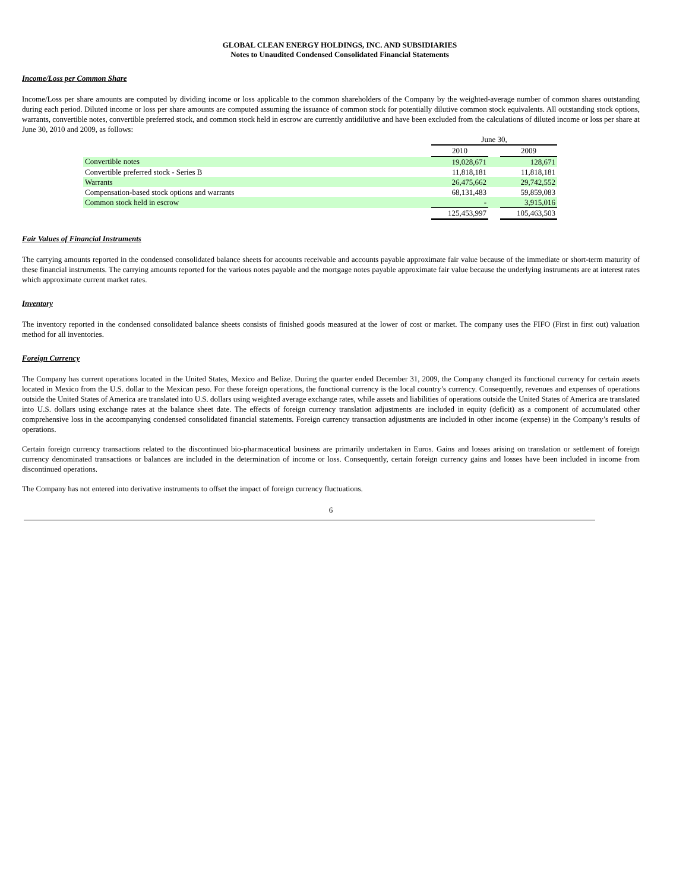GLOBAL CLEAN ENERGY HOLDINGS, INC. AND SUBSIDIARIES
Notes to Unaudited Condensed Consolidated Financial Statements
Income/Loss per Common Share
Income/Loss per share amounts are computed by dividing income or loss applicable to the common shareholders of the Company by the weighted-average number of common shares outstanding during each period. Diluted income or loss per share amounts are computed assuming the issuance of common stock for potentially dilutive common stock equivalents. All outstanding stock options, warrants, convertible notes, convertible preferred stock, and common stock held in escrow are currently antidilutive and have been excluded from the calculations of diluted income or loss per share at June 30, 2010 and 2009, as follows:
| | June 30, | | |
| | 2010 | | 2009 |
| Convertible notes | 19,028,671 | | 128,671 |
| Convertible preferred stock - Series B | 11,818,181 | | 11,818,181 |
| Warrants | 26,475,662 | | 29,742,552 |
| Compensation-based stock options and warrants | 68,131,483 | | 59,859,083 |
| Common stock held in escrow | - | | 3,915,016 |
| | 125,453,997 | | 105,463,503 |
Fair Values of Financial Instruments
The carrying amounts reported in the condensed consolidated balance sheets for accounts receivable and accounts payable approximate fair value because of the immediate or short-term maturity of these financial instruments. The carrying amounts reported for the various notes payable and the mortgage notes payable approximate fair value because the underlying instruments are at interest rates which approximate current market rates.
Inventory
The inventory reported in the condensed consolidated balance sheets consists of finished goods measured at the lower of cost or market. The company uses the FIFO (First in first out) valuation method for all inventories.
Foreign Currency
The Company has current operations located in the United States, Mexico and Belize. During the quarter ended December 31, 2009, the Company changed its functional currency for certain assets located in Mexico from the U.S. dollar to the Mexican peso. For these foreign operations, the functional currency is the local country’s currency. Consequently, revenues and expenses of operations outside the United States of America are translated into U.S. dollars using weighted average exchange rates, while assets and liabilities of operations outside the United States of America are translated into U.S. dollars using exchange rates at the balance sheet date. The effects of foreign currency translation adjustments are included in equity (deficit) as a component of accumulated other comprehensive loss in the accompanying condensed consolidated financial statements. Foreign currency transaction adjustments are included in other income (expense) in the Company’s results of operations.
Certain foreign currency transactions related to the discontinued bio-pharmaceutical business are primarily undertaken in Euros. Gains and losses arising on translation or settlement of foreign currency denominated transactions or balances are included in the determination of income or loss. Consequently, certain foreign currency gains and losses have been included in income from discontinued operations.
The Company has not entered into derivative instruments to offset the impact of foreign currency fluctuations.
6